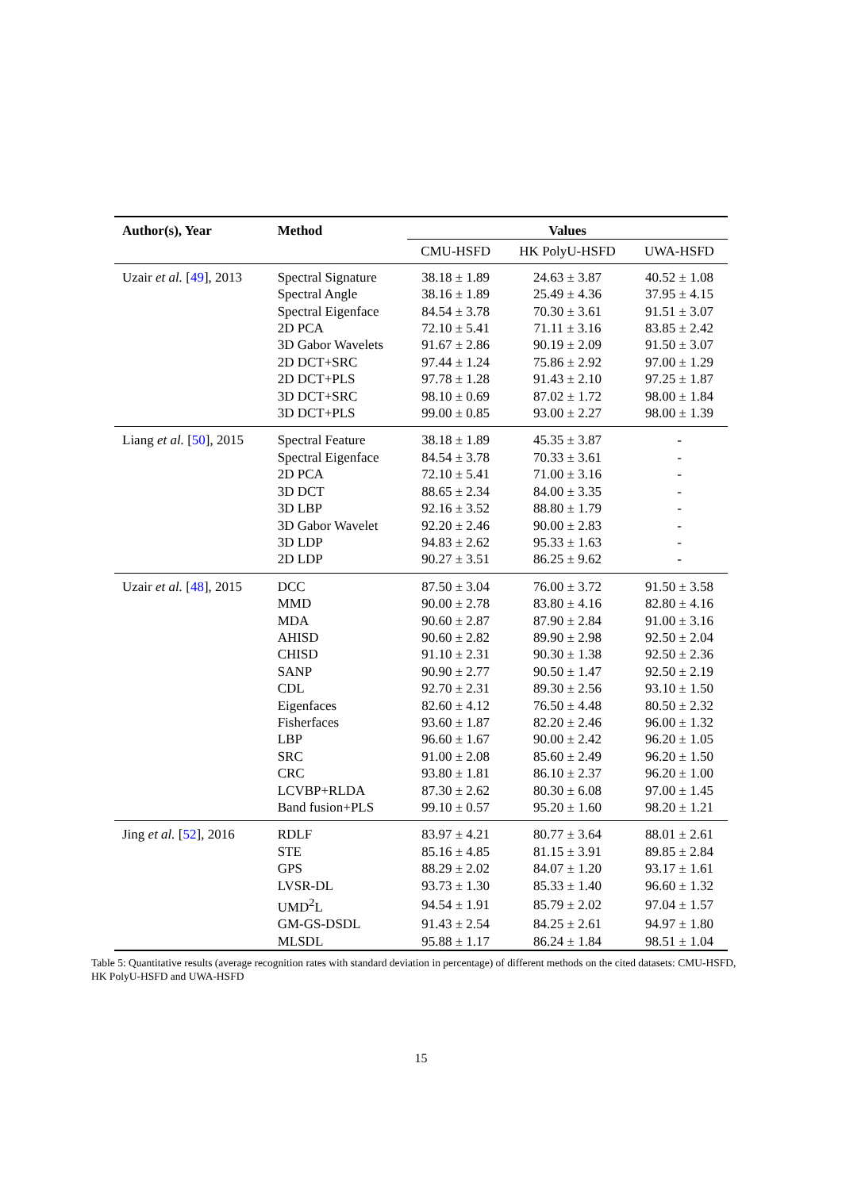| Author(s), Year | Method | Values | | |
| --- | --- | --- | --- | --- |
| | | CMU-HSFD | HK PolyU-HSFD | UWA-HSFD |
| Uzair et al. [ 49 ], 2013 | Spectral Signature | 38.18 ± 1.89 | 24.63 ± 3.87 | 40.52 ± 1.08 |
| | Spectral Angle | 38.16 ± 1.89 | 25.49 ± 4.36 | 37.95 ± 4.15 |
| | Spectral Eigenface | 84.54 ± 3.78 | 70.30 ± 3.61 | 91.51 ± 3.07 |
| | 2D PCA | 72.10 ± 5.41 | 71.11 ± 3.16 | 83.85 ± 2.42 |
| | 3D Gabor Wavelets | 91.67 ± 2.86 | 90.19 ± 2.09 | 91.50 ± 3.07 |
| | 2D DCT+SRC | 97.44 ± 1.24 | 75.86 ± 2.92 | 97.00 ± 1.29 |
| | 2D DCT+PLS | 97.78 ± 1.28 | 91.43 ± 2.10 | 97.25 ± 1.87 |
| | 3D DCT+SRC | 98.10 ± 0.69 | 87.02 ± 1.72 | 98.00 ± 1.84 |
| | 3D DCT+PLS | 99.00 ± 0.85 | 93.00 ± 2.27 | 98.00 ± 1.39 |
| Liang et al. [ 50 ], 2015 | Spectral Feature | 38.18 ± 1.89 | 45.35 ± 3.87 | - |
| | Spectral Eigenface | 84.54 ± 3.78 | 70.33 ± 3.61 | - |
| | 2D PCA | 72.10 ± 5.41 | 71.00 ± 3.16 | - |
| | 3D DCT | 88.65 ± 2.34 | 84.00 ± 3.35 | - |
| | 3D LBP | 92.16 ± 3.52 | 88.80 ± 1.79 | - |
| | 3D Gabor Wavelet | 92.20 ± 2.46 | 90.00 ± 2.83 | - |
| | 3D LDP | 94.83 ± 2.62 | 95.33 ± 1.63 | - |
| | 2D LDP | 90.27 ± 3.51 | 86.25 ± 9.62 | - |
| Uzair et al. [ 48 ], 2015 | DCC | 87.50 ± 3.04 | 76.00 ± 3.72 | 91.50 ± 3.58 |
| | MMD | 90.00 ± 2.78 | 83.80 ± 4.16 | 82.80 ± 4.16 |
| | MDA | 90.60 ± 2.87 | 87.90 ± 2.84 | 91.00 ± 3.16 |
| | AHISD | 90.60 ± 2.82 | 89.90 ± 2.98 | 92.50 ± 2.04 |
| | CHISD | 91.10 ± 2.31 | 90.30 ± 1.38 | 92.50 ± 2.36 |
| | SANP | 90.90 ± 2.77 | 90.50 ± 1.47 | 92.50 ± 2.19 |
| | CDL | 92.70 ± 2.31 | 89.30 ± 2.56 | 93.10 ± 1.50 |
| | Eigenfaces | 82.60 ± 4.12 | 76.50 ± 4.48 | 80.50 ± 2.32 |
| | Fisherfaces | 93.60 ± 1.87 | 82.20 ± 2.46 | 96.00 ± 1.32 |
| | LBP | 96.60 ± 1.67 | 90.00 ± 2.42 | 96.20 ± 1.05 |
| | SRC | 91.00 ± 2.08 | 85.60 ± 2.49 | 96.20 ± 1.50 |
| | CRC | 93.80 ± 1.81 | 86.10 ± 2.37 | 96.20 ± 1.00 |
| | LCVBP+RLDA | 87.30 ± 2.62 | 80.30 ± 6.08 | 97.00 ± 1.45 |
| | Band fusion+PLS | 99.10 ± 0.57 | 95.20 ± 1.60 | 98.20 ± 1.21 |
| Jing et al. [ 52 ], 2016 | RDLF | 83.97 ± 4.21 | 80.77 ± 3.64 | 88.01 ± 2.61 |
| | STE | 85.16 ± 4.85 | 81.15 ± 3.91 | 89.85 ± 2.84 |
| | GPS | 88.29 ± 2.02 | 84.07 ± 1.20 | 93.17 ± 1.61 |
| | LVSR-DL | 93.73 ± 1.30 | 85.33 ± 1.40 | 96.60 ± 1.32 |
| | UMD<sup>2</sup>L | 94.54 ± 1.91 | 85.79 ± 2.02 | 97.04 ± 1.57 |
| | GM-GS-DSDL | 91.43 ± 2.54 | 84.25 ± 2.61 | 94.97 ± 1.80 |
| | MLSDL | 95.88 ± 1.17 | 86.24 ± 1.84 | 98.51 ± 1.04 |
Table 5: Quantitative results (average recognition rates with standard deviation in percentage) of different methods on the cited datasets: CMU-HSFD, HK PolyU-HSFD and UWA-HSFD
15